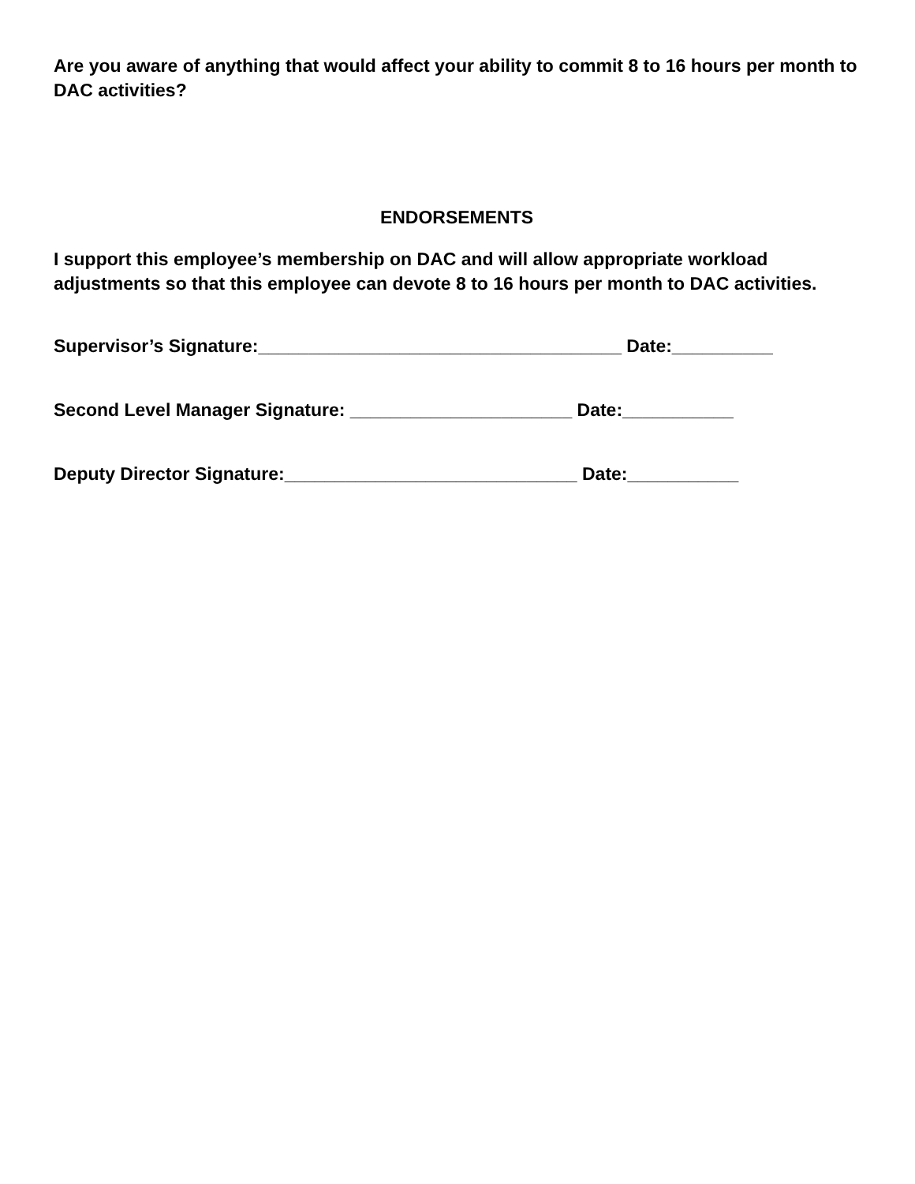Are you aware of anything that would affect your ability to commit 8 to 16 hours per month to DAC activities?
ENDORSEMENTS
I support this employee’s membership on DAC and will allow appropriate workload adjustments so that this employee can devote 8 to 16 hours per month to DAC activities.
Supervisor’s Signature:____________________________________ Date:__________
Second Level Manager Signature: ______________________ Date:___________
Deputy Director Signature:_____________________________ Date:___________